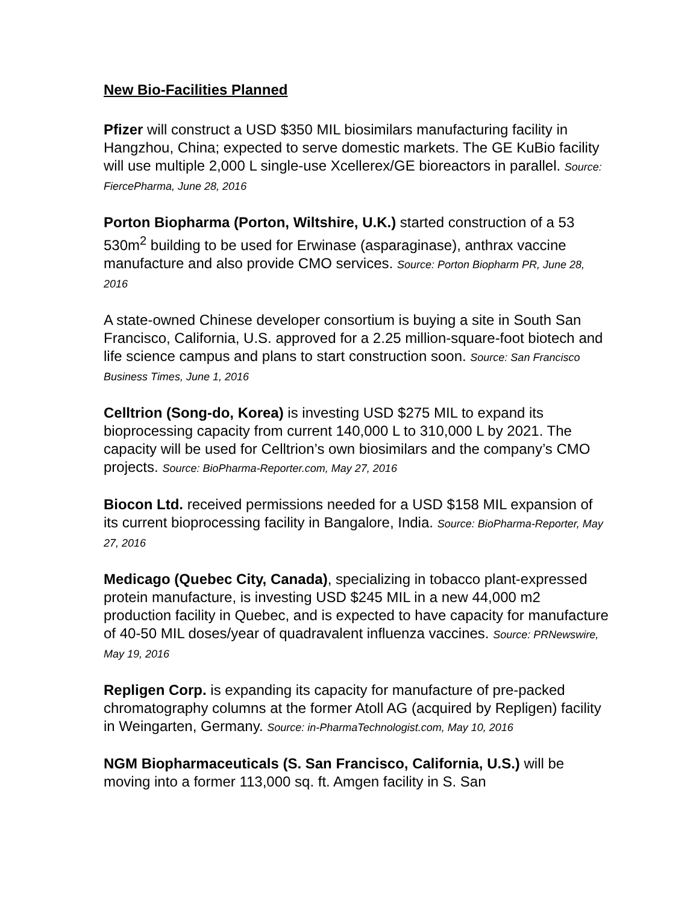New Bio-Facilities Planned
Pfizer will construct a USD $350 MIL biosimilars manufacturing facility in Hangzhou, China; expected to serve domestic markets. The GE KuBio facility will use multiple 2,000 L single-use Xcellerex/GE bioreactors in parallel. Source: FiercePharma, June 28, 2016
Porton Biopharma (Porton, Wiltshire, U.K.) started construction of a 53 530m<sup>2</sup> building to be used for Erwinase (asparaginase), anthrax vaccine manufacture and also provide CMO services. Source: Porton Biopharm PR, June 28, 2016
A state-owned Chinese developer consortium is buying a site in South San Francisco, California, U.S. approved for a 2.25 million-square-foot biotech and life science campus and plans to start construction soon. Source: San Francisco Business Times, June 1, 2016
Celltrion (Song-do, Korea) is investing USD $275 MIL to expand its bioprocessing capacity from current 140,000 L to 310,000 L by 2021. The capacity will be used for Celltrion’s own biosimilars and the company’s CMO projects. Source: BioPharma-Reporter.com, May 27, 2016
Biocon Ltd. received permissions needed for a USD $158 MIL expansion of its current bioprocessing facility in Bangalore, India. Source: BioPharma-Reporter, May 27, 2016
Medicago (Quebec City, Canada), specializing in tobacco plant-expressed protein manufacture, is investing USD $245 MIL in a new 44,000 m2 production facility in Quebec, and is expected to have capacity for manufacture of 40-50 MIL doses/year of quadravalent influenza vaccines. Source: PRNewswire, May 19, 2016
Repligen Corp. is expanding its capacity for manufacture of pre-packed chromatography columns at the former Atoll AG (acquired by Repligen) facility in Weingarten, Germany. Source: in-PharmaTechnologist.com, May 10, 2016
NGM Biopharmaceuticals (S. San Francisco, California, U.S.) will be moving into a former 113,000 sq. ft. Amgen facility in S. San